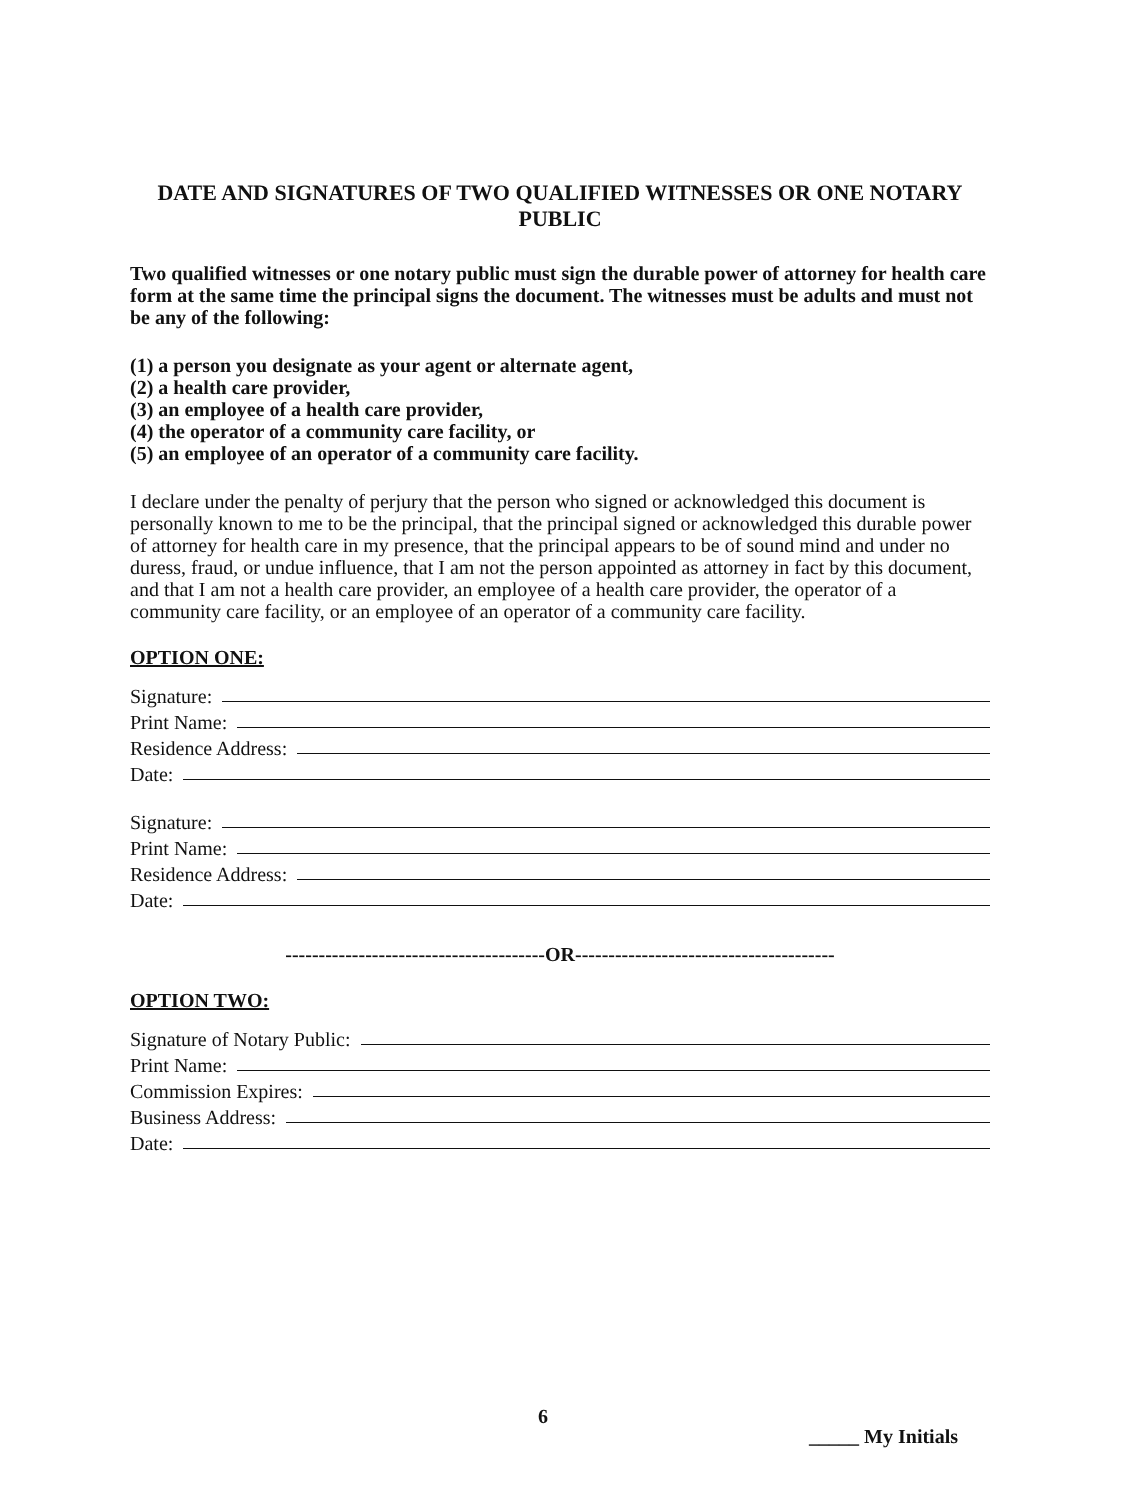DATE AND SIGNATURES OF TWO QUALIFIED WITNESSES OR ONE NOTARY PUBLIC
Two qualified witnesses or one notary public must sign the durable power of attorney for health care form at the same time the principal signs the document. The witnesses must be adults and must not be any of the following:
(1) a person you designate as your agent or alternate agent,
(2) a health care provider,
(3) an employee of a health care provider,
(4) the operator of a community care facility, or
(5) an employee of an operator of a community care facility.
I declare under the penalty of perjury that the person who signed or acknowledged this document is personally known to me to be the principal, that the principal signed or acknowledged this durable power of attorney for health care in my presence, that the principal appears to be of sound mind and under no duress, fraud, or undue influence, that I am not the person appointed as attorney in fact by this document, and that I am not a health care provider, an employee of a health care provider, the operator of a community care facility, or an employee of an operator of a community care facility.
OPTION ONE:
Signature:
Print Name:
Residence Address:
Date:
Signature:
Print Name:
Residence Address:
Date:
---------------------------------------OR---------------------------------------
OPTION TWO:
Signature of Notary Public:
Print Name:
Commission Expires:
Business Address:
Date:
6 _____ My Initials